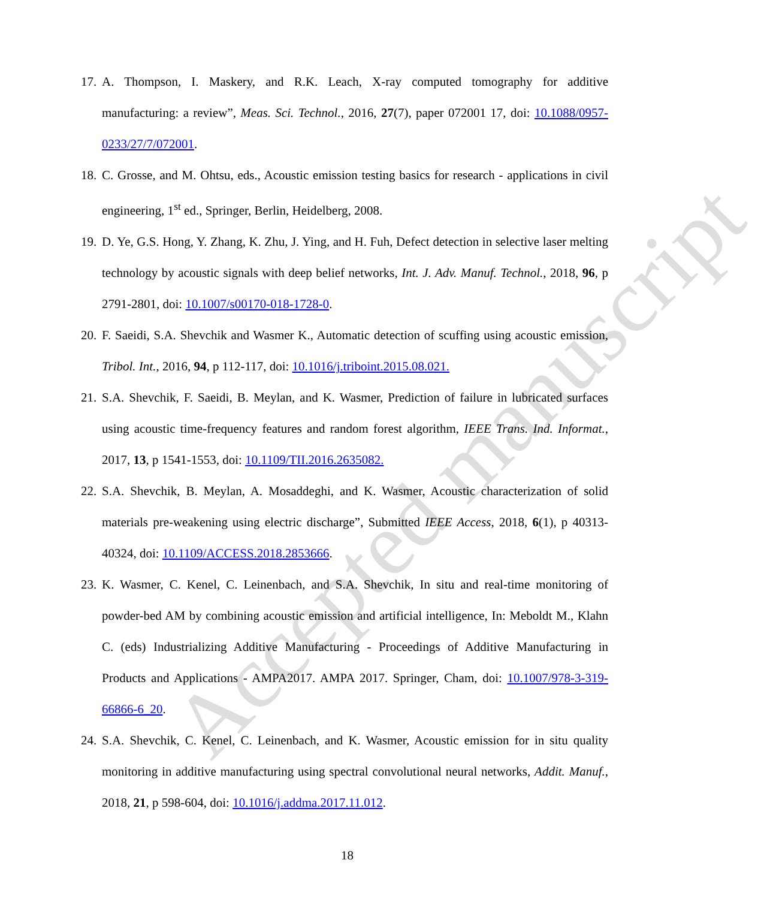17. A. Thompson, I. Maskery, and R.K. Leach, X-ray computed tomography for additive manufacturing: a review”, Meas. Sci. Technol., 2016, 27(7), paper 072001 17, doi: 10.1088/0957-0233/27/7/072001.
18. C. Grosse, and M. Ohtsu, eds., Acoustic emission testing basics for research - applications in civil engineering, 1<sup>st</sup> ed., Springer, Berlin, Heidelberg, 2008.
19. D. Ye, G.S. Hong, Y. Zhang, K. Zhu, J. Ying, and H. Fuh, Defect detection in selective laser melting technology by acoustic signals with deep belief networks, Int. J. Adv. Manuf. Technol., 2018, 96, p 2791-2801, doi: 10.1007/s00170-018-1728-0.
20. F. Saeidi, S.A. Shevchik and Wasmer K., Automatic detection of scuffing using acoustic emission, Tribol. Int., 2016, 94, p 112-117, doi: 10.1016/j.triboint.2015.08.021.
21. S.A. Shevchik, F. Saeidi, B. Meylan, and K. Wasmer, Prediction of failure in lubricated surfaces using acoustic time-frequency features and random forest algorithm, IEEE Trans. Ind. Informat., 2017, 13, p 1541-1553, doi: 10.1109/TII.2016.2635082.
22. S.A. Shevchik, B. Meylan, A. Mosaddeghi, and K. Wasmer, Acoustic characterization of solid materials pre-weakening using electric discharge”, Submitted IEEE Access, 2018, 6(1), p 40313-40324, doi: 10.1109/ACCESS.2018.2853666.
23. K. Wasmer, C. Kenel, C. Leinenbach, and S.A. Shevchik, In situ and real-time monitoring of powder-bed AM by combining acoustic emission and artificial intelligence, In: Meboldt M., Klahn C. (eds) Industrializing Additive Manufacturing - Proceedings of Additive Manufacturing in Products and Applications - AMPA2017. AMPA 2017. Springer, Cham, doi: 10.1007/978-3-319-66866-6_20.
24. S.A. Shevchik, C. Kenel, C. Leinenbach, and K. Wasmer, Acoustic emission for in situ quality monitoring in additive manufacturing using spectral convolutional neural networks, Addit. Manuf., 2018, 21, p 598-604, doi: 10.1016/j.addma.2017.11.012.
18
Accepted manuscript